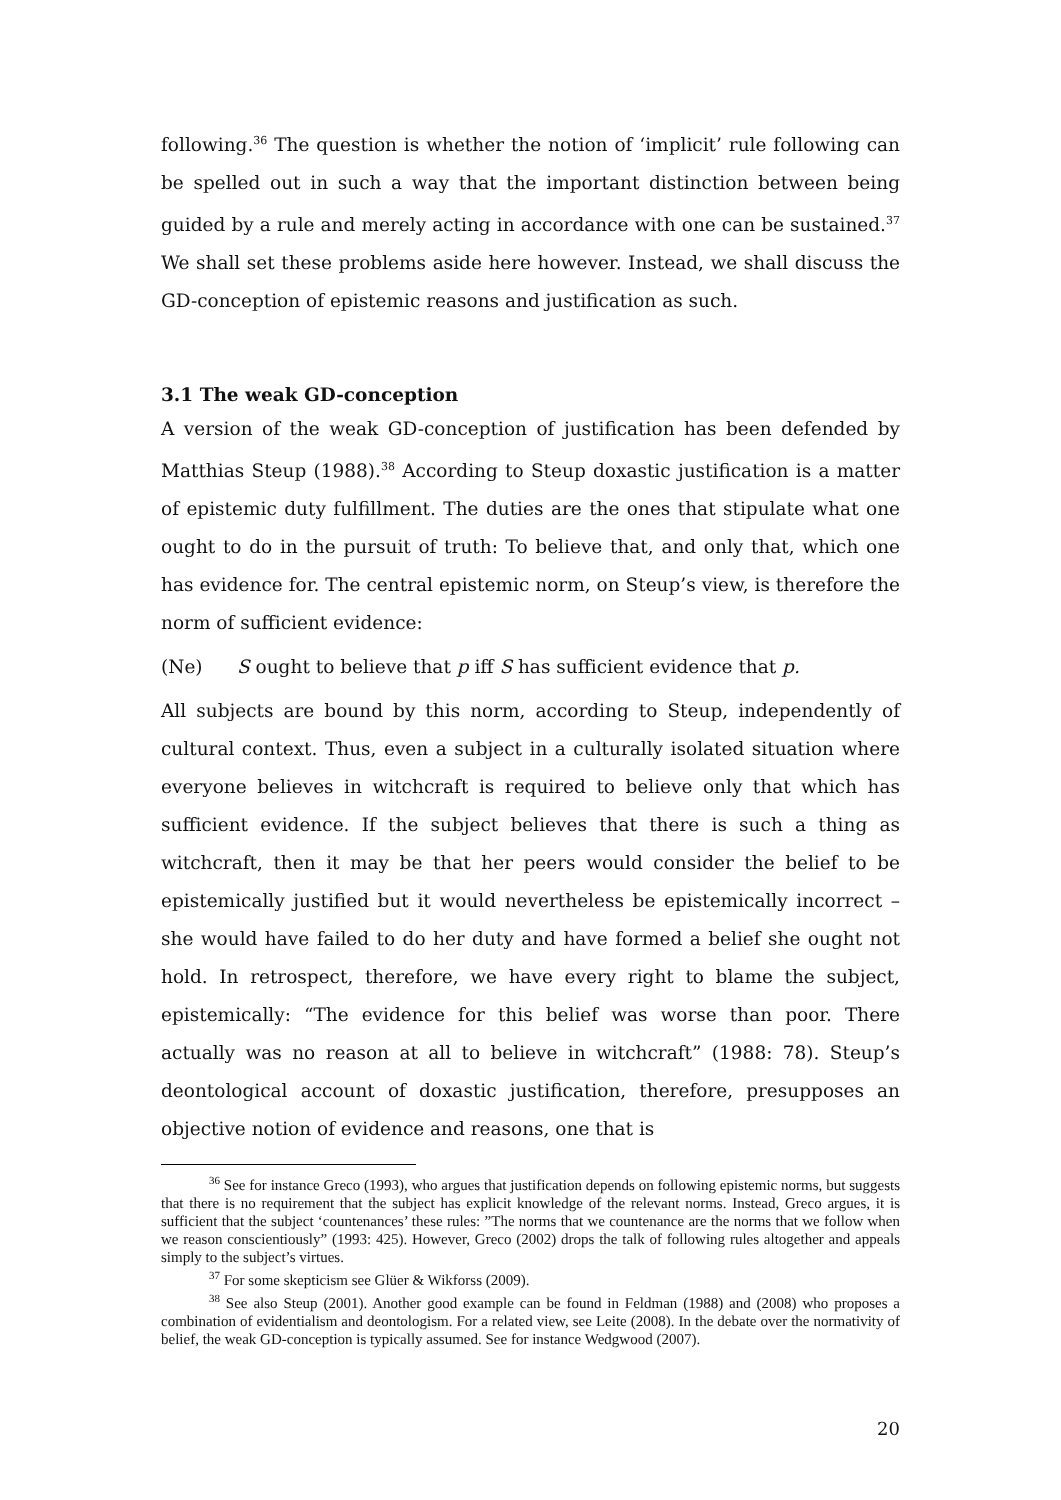following.<sup>36</sup> The question is whether the notion of ‘implicit’ rule following can be spelled out in such a way that the important distinction between being guided by a rule and merely acting in accordance with one can be sustained.<sup>37</sup> We shall set these problems aside here however. Instead, we shall discuss the GD-conception of epistemic reasons and justification as such.
3.1 The weak GD-conception
A version of the weak GD-conception of justification has been defended by Matthias Steup (1988).<sup>38</sup> According to Steup doxastic justification is a matter of epistemic duty fulfillment. The duties are the ones that stipulate what one ought to do in the pursuit of truth: To believe that, and only that, which one has evidence for. The central epistemic norm, on Steup’s view, is therefore the norm of sufficient evidence:
(Ne) S ought to believe that p iff S has sufficient evidence that p.
All subjects are bound by this norm, according to Steup, independently of cultural context. Thus, even a subject in a culturally isolated situation where everyone believes in witchcraft is required to believe only that which has sufficient evidence. If the subject believes that there is such a thing as witchcraft, then it may be that her peers would consider the belief to be epistemically justified but it would nevertheless be epistemically incorrect – she would have failed to do her duty and have formed a belief she ought not hold. In retrospect, therefore, we have every right to blame the subject, epistemically: “The evidence for this belief was worse than poor. There actually was no reason at all to believe in witchcraft” (1988: 78). Steup’s deontological account of doxastic justification, therefore, presupposes an objective notion of evidence and reasons, one that is
<sup>36</sup> See for instance Greco (1993), who argues that justification depends on following epistemic norms, but suggests that there is no requirement that the subject has explicit knowledge of the relevant norms. Instead, Greco argues, it is sufficient that the subject ‘countenances’ these rules: ”The norms that we countenance are the norms that we follow when we reason conscientiously” (1993: 425). However, Greco (2002) drops the talk of following rules altogether and appeals simply to the subject’s virtues.
<sup>37</sup> For some skepticism see Glüer & Wikforss (2009).
<sup>38</sup> See also Steup (2001). Another good example can be found in Feldman (1988) and (2008) who proposes a combination of evidentialism and deontologism. For a related view, see Leite (2008). In the debate over the normativity of belief, the weak GD-conception is typically assumed. See for instance Wedgwood (2007).
20